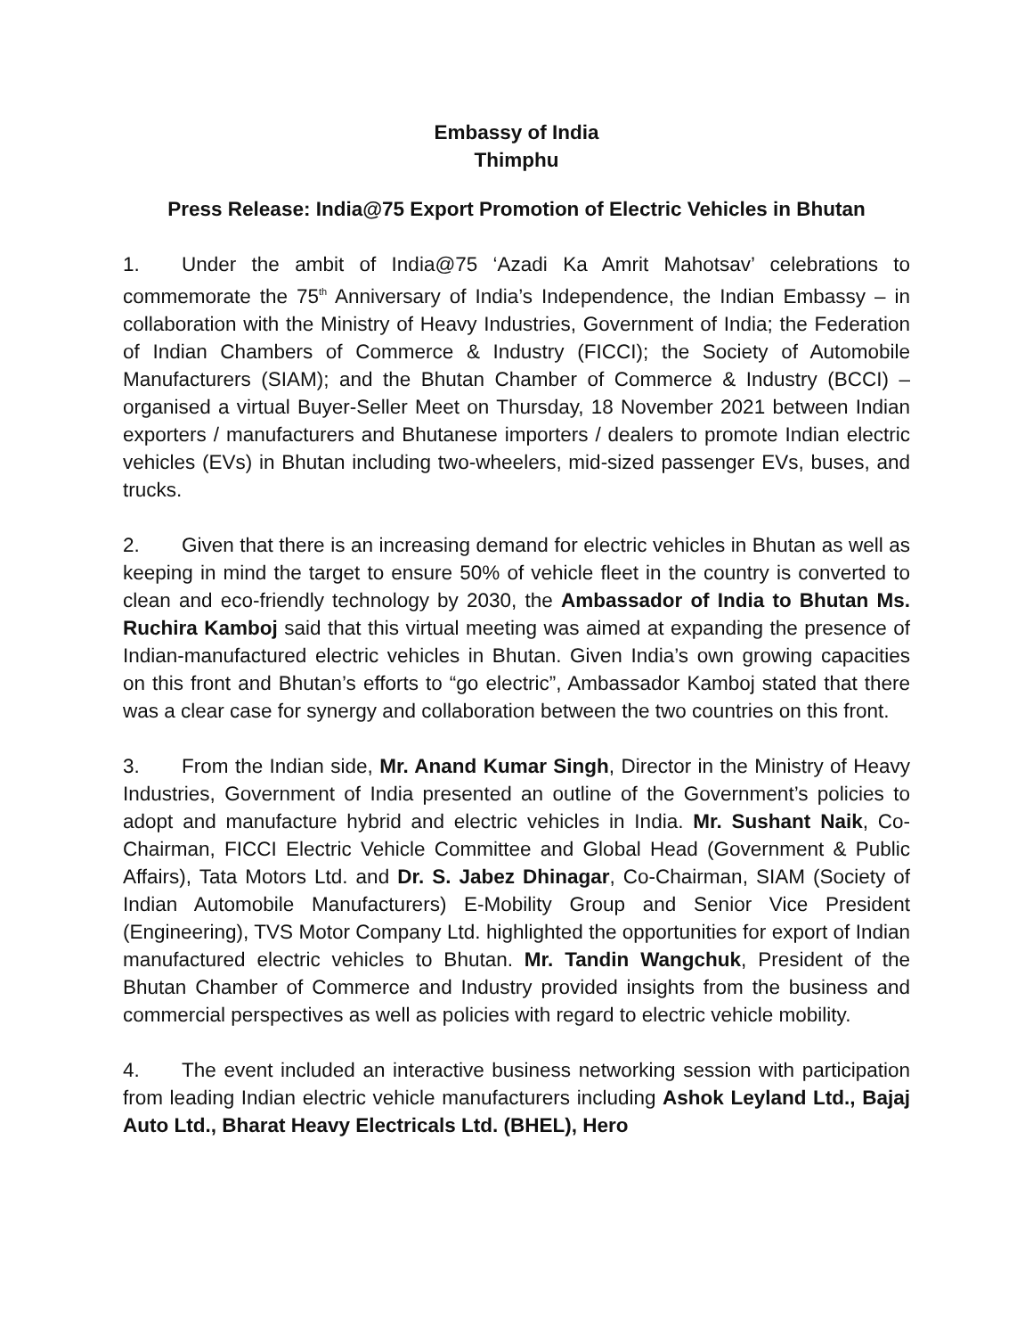Embassy of India
Thimphu
Press Release: India@75 Export Promotion of Electric Vehicles in Bhutan
1. Under the ambit of India@75 ‘Azadi Ka Amrit Mahotsav’ celebrations to commemorate the 75<sup>th</sup> Anniversary of India’s Independence, the Indian Embassy – in collaboration with the Ministry of Heavy Industries, Government of India; the Federation of Indian Chambers of Commerce & Industry (FICCI); the Society of Automobile Manufacturers (SIAM); and the Bhutan Chamber of Commerce & Industry (BCCI) – organised a virtual Buyer-Seller Meet on Thursday, 18 November 2021 between Indian exporters / manufacturers and Bhutanese importers / dealers to promote Indian electric vehicles (EVs) in Bhutan including two-wheelers, mid-sized passenger EVs, buses, and trucks.
2. Given that there is an increasing demand for electric vehicles in Bhutan as well as keeping in mind the target to ensure 50% of vehicle fleet in the country is converted to clean and eco-friendly technology by 2030, the Ambassador of India to Bhutan Ms. Ruchira Kamboj said that this virtual meeting was aimed at expanding the presence of Indian-manufactured electric vehicles in Bhutan. Given India’s own growing capacities on this front and Bhutan’s efforts to “go electric”, Ambassador Kamboj stated that there was a clear case for synergy and collaboration between the two countries on this front.
3. From the Indian side, Mr. Anand Kumar Singh, Director in the Ministry of Heavy Industries, Government of India presented an outline of the Government’s policies to adopt and manufacture hybrid and electric vehicles in India. Mr. Sushant Naik, Co-Chairman, FICCI Electric Vehicle Committee and Global Head (Government & Public Affairs), Tata Motors Ltd. and Dr. S. Jabez Dhinagar, Co-Chairman, SIAM (Society of Indian Automobile Manufacturers) E-Mobility Group and Senior Vice President (Engineering), TVS Motor Company Ltd. highlighted the opportunities for export of Indian manufactured electric vehicles to Bhutan. Mr. Tandin Wangchuk, President of the Bhutan Chamber of Commerce and Industry provided insights from the business and commercial perspectives as well as policies with regard to electric vehicle mobility.
4. The event included an interactive business networking session with participation from leading Indian electric vehicle manufacturers including Ashok Leyland Ltd., Bajaj Auto Ltd., Bharat Heavy Electricals Ltd. (BHEL), Hero